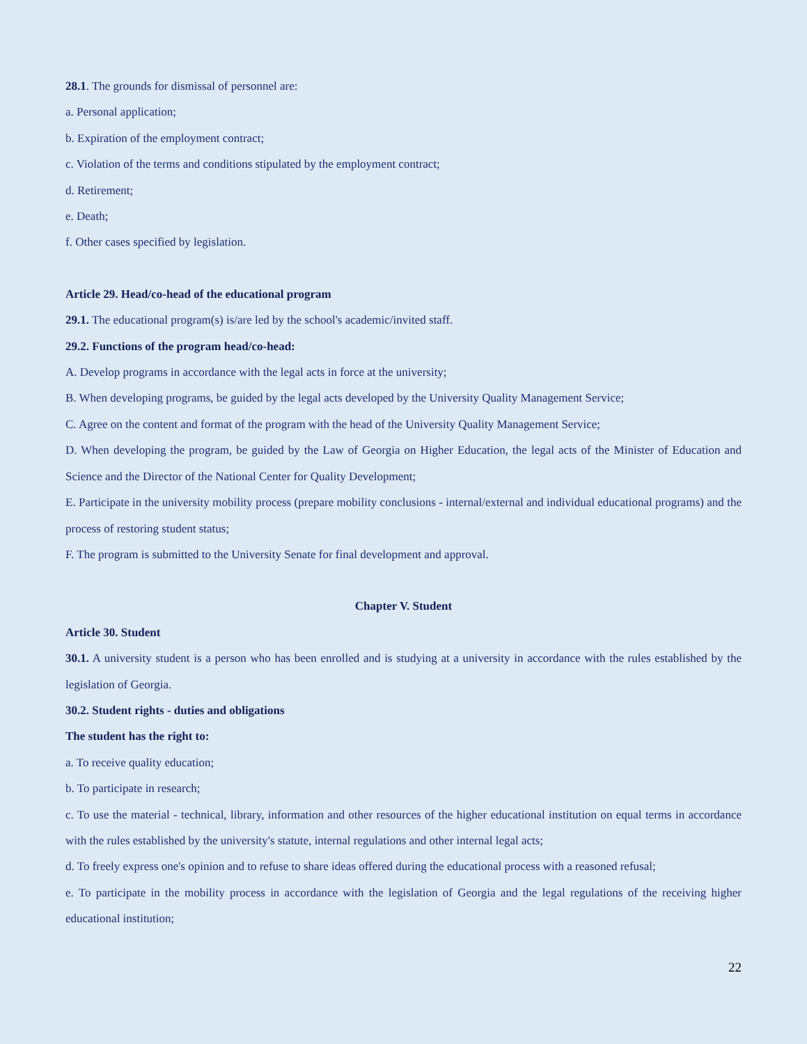28.1. The grounds for dismissal of personnel are:
a. Personal application;
b. Expiration of the employment contract;
c. Violation of the terms and conditions stipulated by the employment contract;
d. Retirement;
e. Death;
f. Other cases specified by legislation.
Article 29. Head/co-head of the educational program
29.1. The educational program(s) is/are led by the school's academic/invited staff.
29.2. Functions of the program head/co-head:
A. Develop programs in accordance with the legal acts in force at the university;
B. When developing programs, be guided by the legal acts developed by the University Quality Management Service;
C. Agree on the content and format of the program with the head of the University Quality Management Service;
D. When developing the program, be guided by the Law of Georgia on Higher Education, the legal acts of the Minister of Education and Science and the Director of the National Center for Quality Development;
E. Participate in the university mobility process (prepare mobility conclusions - internal/external and individual educational programs) and the process of restoring student status;
F. The program is submitted to the University Senate for final development and approval.
Chapter V. Student
Article 30. Student
30.1. A university student is a person who has been enrolled and is studying at a university in accordance with the rules established by the legislation of Georgia.
30.2. Student rights - duties and obligations
The student has the right to:
a. To receive quality education;
b. To participate in research;
c. To use the material - technical, library, information and other resources of the higher educational institution on equal terms in accordance with the rules established by the university's statute, internal regulations and other internal legal acts;
d. To freely express one's opinion and to refuse to share ideas offered during the educational process with a reasoned refusal;
e. To participate in the mobility process in accordance with the legislation of Georgia and the legal regulations of the receiving higher educational institution;
22